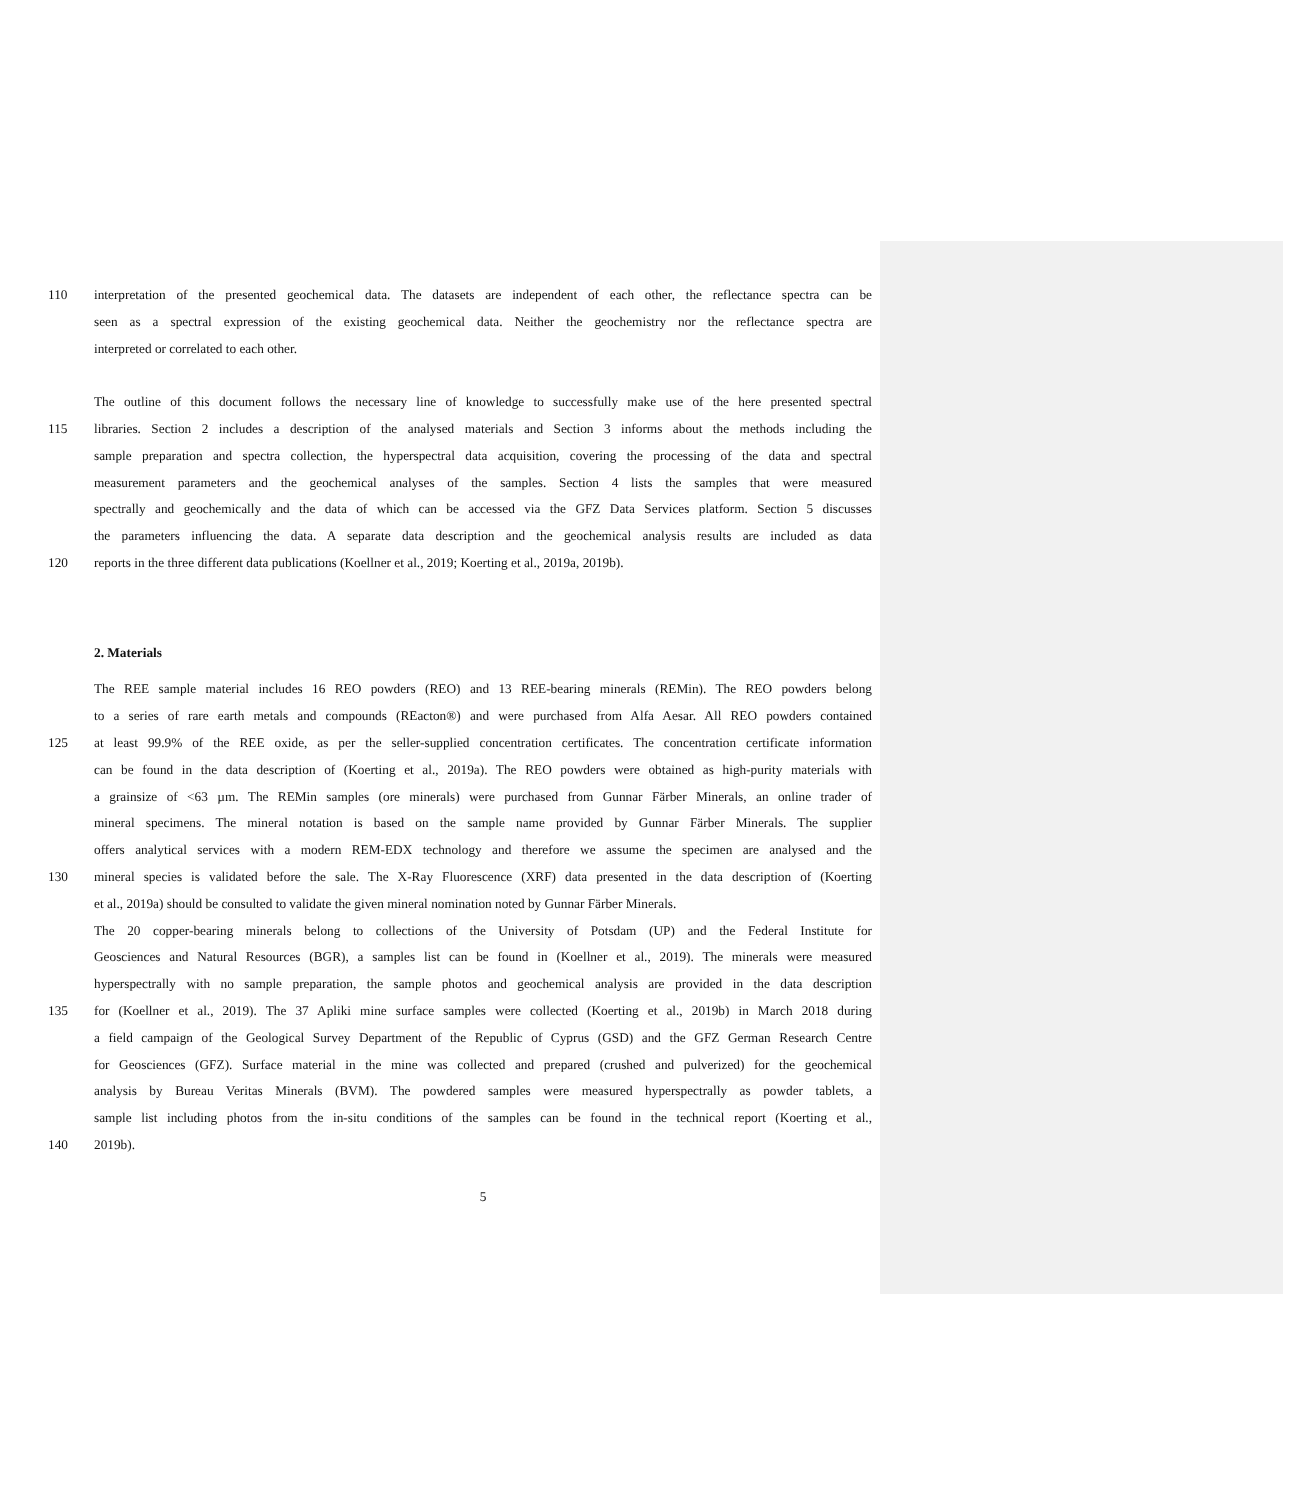110 interpretation of the presented geochemical data. The datasets are independent of each other, the reflectance spectra can be
seen as a spectral expression of the existing geochemical data. Neither the geochemistry nor the reflectance spectra are
interpreted or correlated to each other.
The outline of this document follows the necessary line of knowledge to successfully make use of the here presented spectral
115 libraries. Section 2 includes a description of the analysed materials and Section 3 informs about the methods including the
sample preparation and spectra collection, the hyperspectral data acquisition, covering the processing of the data and spectral
measurement parameters and the geochemical analyses of the samples. Section 4 lists the samples that were measured
spectrally and geochemically and the data of which can be accessed via the GFZ Data Services platform. Section 5 discusses
the parameters influencing the data. A separate data description and the geochemical analysis results are included as data
120 reports in the three different data publications (Koellner et al., 2019; Koerting et al., 2019a, 2019b).
2. Materials
The REE sample material includes 16 REO powders (REO) and 13 REE-bearing minerals (REMin). The REO powders belong
to a series of rare earth metals and compounds (REacton®) and were purchased from Alfa Aesar. All REO powders contained
125 at least 99.9% of the REE oxide, as per the seller-supplied concentration certificates. The concentration certificate information
can be found in the data description of (Koerting et al., 2019a). The REO powders were obtained as high-purity materials with
a grainsize of <63 µm. The REMin samples (ore minerals) were purchased from Gunnar Färber Minerals, an online trader of
mineral specimens. The mineral notation is based on the sample name provided by Gunnar Färber Minerals. The supplier
offers analytical services with a modern REM-EDX technology and therefore we assume the specimen are analysed and the
130 mineral species is validated before the sale. The X-Ray Fluorescence (XRF) data presented in the data description of (Koerting
et al., 2019a) should be consulted to validate the given mineral nomination noted by Gunnar Färber Minerals.
The 20 copper-bearing minerals belong to collections of the University of Potsdam (UP) and the Federal Institute for
Geosciences and Natural Resources (BGR), a samples list can be found in (Koellner et al., 2019). The minerals were measured
hyperspectrally with no sample preparation, the sample photos and geochemical analysis are provided in the data description
135 for (Koellner et al., 2019). The 37 Apliki mine surface samples were collected (Koerting et al., 2019b) in March 2018 during
a field campaign of the Geological Survey Department of the Republic of Cyprus (GSD) and the GFZ German Research Centre
for Geosciences (GFZ). Surface material in the mine was collected and prepared (crushed and pulverized) for the geochemical
analysis by Bureau Veritas Minerals (BVM). The powdered samples were measured hyperspectrally as powder tablets, a
sample list including photos from the in-situ conditions of the samples can be found in the technical report (Koerting et al.,
140 2019b).
5